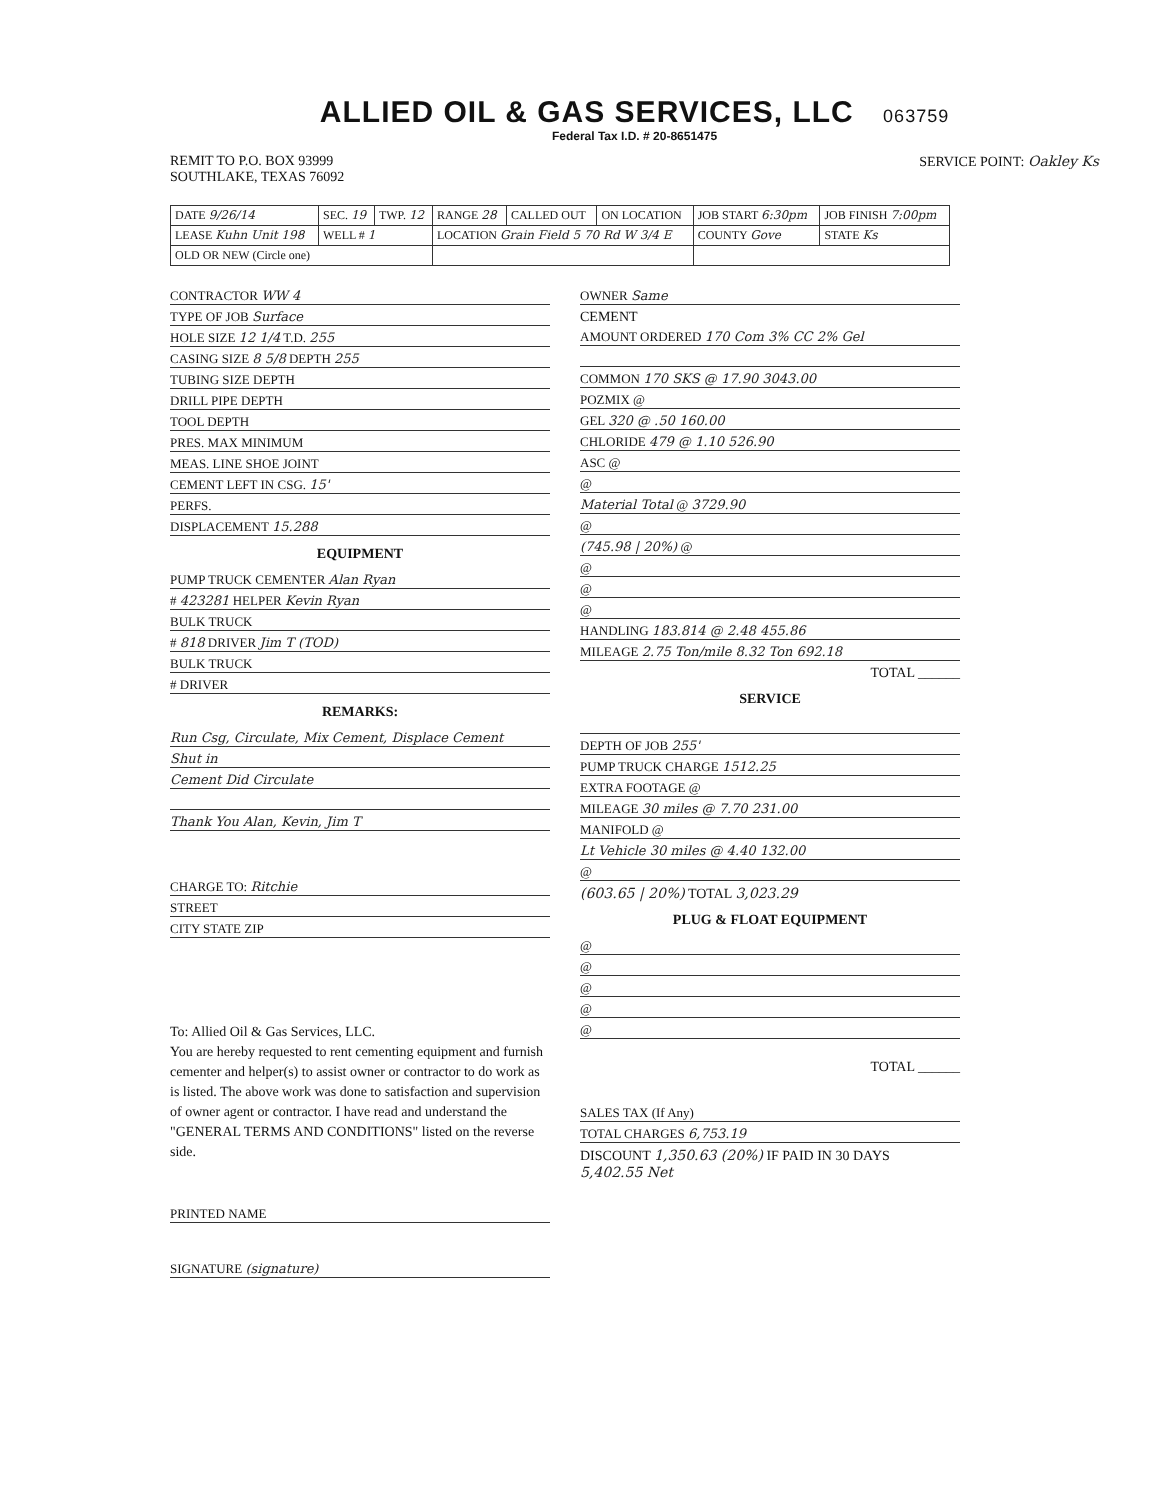ALLIED OIL & GAS SERVICES, LLC 063759
Federal Tax I.D. # 20-8651475
REMIT TO P.O. BOX 93999
SOUTHLAKE, TEXAS 76092
SERVICE POINT: Oakley Ks
| DATE 9/26/14 | SEC. 19 | TWP. 12 | RANGE 28 | CALLED OUT | ON LOCATION | JOB START 6:30pm | JOB FINISH 7:00pm |
| LEASE Kuhn Unit 198 | WELL # 1 | | LOCATION Grain Field 5 70 Rd W 3/4 E | | | COUNTY Gove | STATE Ks |
| OLD OR NEW (Circle one) | | | | | | | |
CONTRACTOR WW 4
TYPE OF JOB Surface
HOLE SIZE 12 1/4 T.D. 255
CASING SIZE 8 5/8 DEPTH 255
TUBING SIZE DEPTH
DRILL PIPE DEPTH
TOOL DEPTH
PRES. MAX MINIMUM
MEAS. LINE SHOE JOINT
CEMENT LEFT IN CSG. 15'
PERFS.
DISPLACEMENT 15.288
EQUIPMENT
PUMP TRUCK CEMENTER Alan Ryan
# 423281 HELPER Kevin Ryan
BULK TRUCK
# 818 DRIVER Jim T (TOD)
BULK TRUCK
# DRIVER
REMARKS:
Run Csg, Circulate, Mix Cement, Displace Cement
Shut in
Cement Did Circulate
Thank You Alan, Kevin, Jim T
CHARGE TO: Ritchie
STREET
CITY STATE ZIP
To: Allied Oil & Gas Services, LLC.
You are hereby requested to rent cementing equipment and furnish cementer and helper(s) to assist owner or contractor to do work as is listed. The above work was done to satisfaction and supervision of owner agent or contractor. I have read and understand the "GENERAL TERMS AND CONDITIONS" listed on the reverse side.
PRINTED NAME
SIGNATURE (signature)
OWNER Same
CEMENT
AMOUNT ORDERED 170 Com 3% CC 2% Gel
COMMON 170 SKS @ 17.90 3043.00
POZMIX @
GEL 320 @ .50 160.00
CHLORIDE 479 @ 1.10 526.90
ASC @
@
Material Total @ 3729.90
@
(745.98 | 20%) @
@
@
@
HANDLING 183.814 @ 2.48 455.86
MILEAGE 2.75 Ton/mile 8.32 Ton 692.18
TOTAL ______
SERVICE
DEPTH OF JOB 255'
PUMP TRUCK CHARGE 1512.25
EXTRA FOOTAGE @
MILEAGE 30 miles @ 7.70 231.00
MANIFOLD @
Lt Vehicle 30 miles @ 4.40 132.00
@
(603.65 | 20%) TOTAL 3,023.29
PLUG & FLOAT EQUIPMENT
@
@
@
@
@
TOTAL ______
SALES TAX (If Any)
TOTAL CHARGES 6,753.19
DISCOUNT 1,350.63 (20%) IF PAID IN 30 DAYS
5,402.55 Net